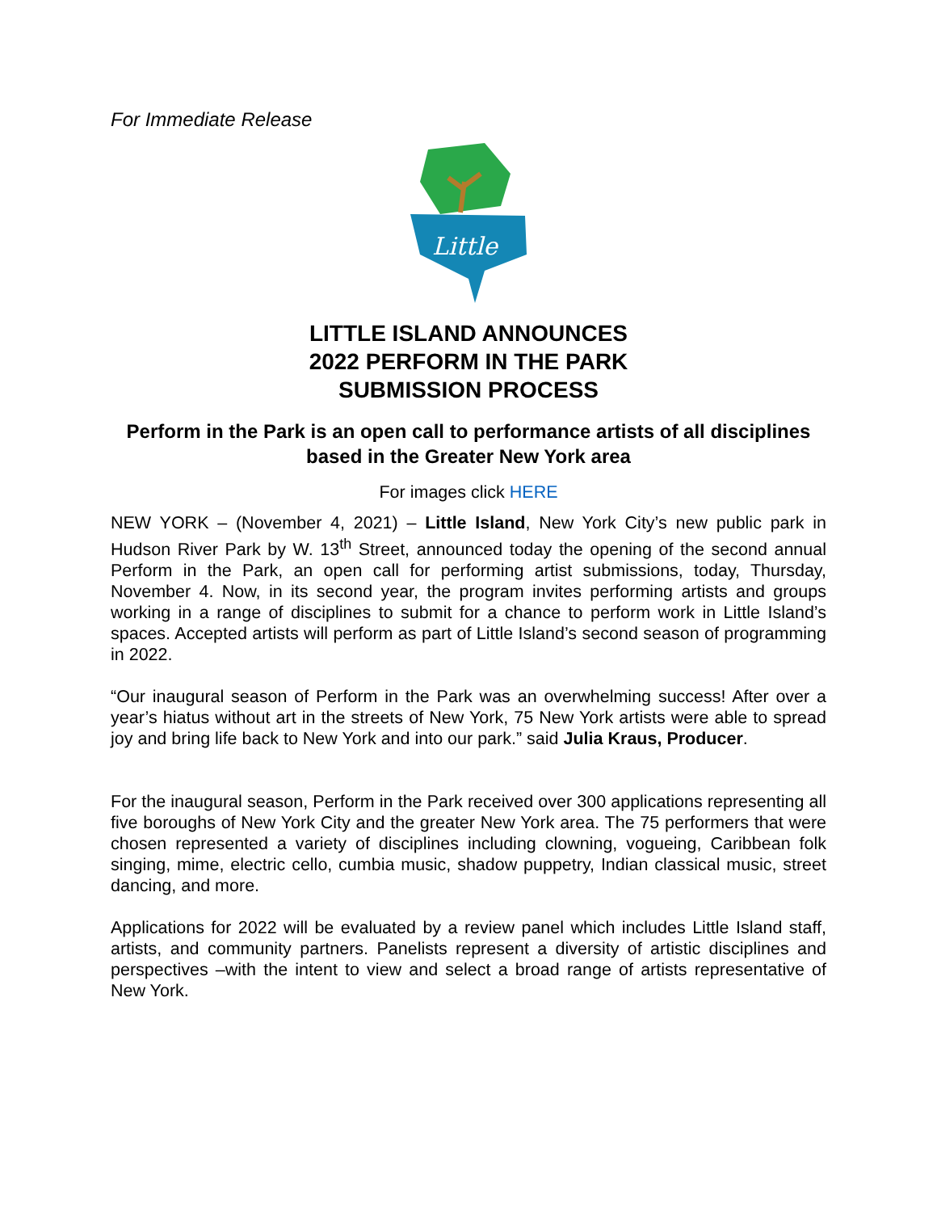For Immediate Release
Little
LITTLE ISLAND ANNOUNCES
2022 PERFORM IN THE PARK
SUBMISSION PROCESS
Perform in the Park is an open call to performance artists of all disciplines based in the Greater New York area
For images click HERE
NEW YORK – (November 4, 2021) – Little Island, New York City’s new public park in Hudson River Park by W. 13<sup>th</sup> Street, announced today the opening of the second annual Perform in the Park, an open call for performing artist submissions, today, Thursday, November 4. Now, in its second year, the program invites performing artists and groups working in a range of disciplines to submit for a chance to perform work in Little Island’s spaces. Accepted artists will perform as part of Little Island’s second season of programming in 2022.
“Our inaugural season of Perform in the Park was an overwhelming success! After over a year’s hiatus without art in the streets of New York, 75 New York artists were able to spread joy and bring life back to New York and into our park.” said Julia Kraus, Producer.
For the inaugural season, Perform in the Park received over 300 applications representing all five boroughs of New York City and the greater New York area. The 75 performers that were chosen represented a variety of disciplines including clowning, vogueing, Caribbean folk singing, mime, electric cello, cumbia music, shadow puppetry, Indian classical music, street dancing, and more.
Applications for 2022 will be evaluated by a review panel which includes Little Island staff, artists, and community partners. Panelists represent a diversity of artistic disciplines and perspectives –with the intent to view and select a broad range of artists representative of New York.